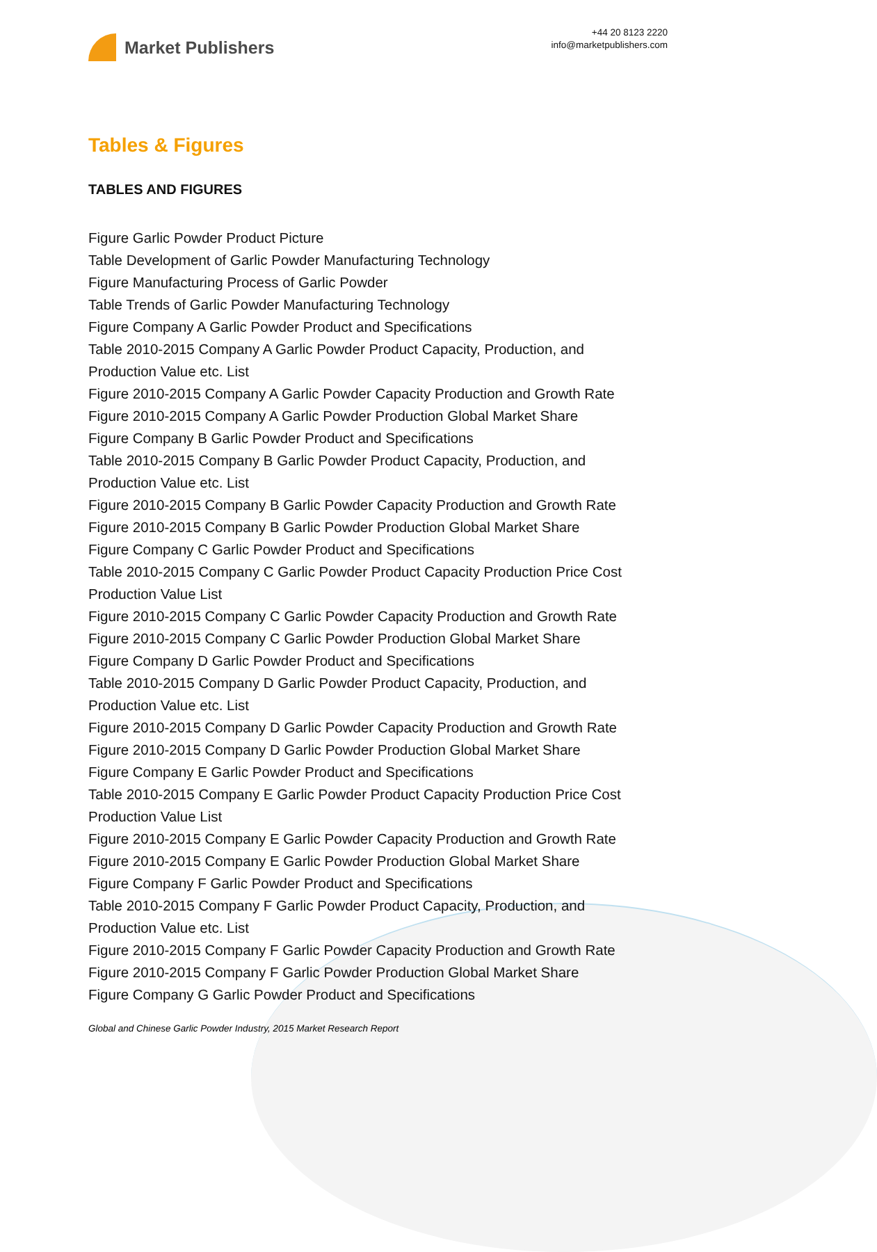Market Publishers
+44 20 8123 2220
info@marketpublishers.com
Tables & Figures
TABLES AND FIGURES
Figure Garlic Powder Product Picture
Table Development of Garlic Powder Manufacturing Technology
Figure Manufacturing Process of Garlic Powder
Table Trends of Garlic Powder Manufacturing Technology
Figure Company A Garlic Powder Product and Specifications
Table 2010-2015 Company A Garlic Powder Product Capacity, Production, and Production Value etc. List
Figure 2010-2015 Company A Garlic Powder Capacity Production and Growth Rate
Figure 2010-2015 Company A Garlic Powder Production Global Market Share
Figure Company B Garlic Powder Product and Specifications
Table 2010-2015 Company B Garlic Powder Product Capacity, Production, and Production Value etc. List
Figure 2010-2015 Company B Garlic Powder Capacity Production and Growth Rate
Figure 2010-2015 Company B Garlic Powder Production Global Market Share
Figure Company C Garlic Powder Product and Specifications
Table 2010-2015 Company C Garlic Powder Product Capacity Production Price Cost Production Value List
Figure 2010-2015 Company C Garlic Powder Capacity Production and Growth Rate
Figure 2010-2015 Company C Garlic Powder Production Global Market Share
Figure Company D Garlic Powder Product and Specifications
Table 2010-2015 Company D Garlic Powder Product Capacity, Production, and Production Value etc. List
Figure 2010-2015 Company D Garlic Powder Capacity Production and Growth Rate
Figure 2010-2015 Company D Garlic Powder Production Global Market Share
Figure Company E Garlic Powder Product and Specifications
Table 2010-2015 Company E Garlic Powder Product Capacity Production Price Cost Production Value List
Figure 2010-2015 Company E Garlic Powder Capacity Production and Growth Rate
Figure 2010-2015 Company E Garlic Powder Production Global Market Share
Figure Company F Garlic Powder Product and Specifications
Table 2010-2015 Company F Garlic Powder Product Capacity, Production, and Production Value etc. List
Figure 2010-2015 Company F Garlic Powder Capacity Production and Growth Rate
Figure 2010-2015 Company F Garlic Powder Production Global Market Share
Figure Company G Garlic Powder Product and Specifications
Global and Chinese Garlic Powder Industry, 2015 Market Research Report